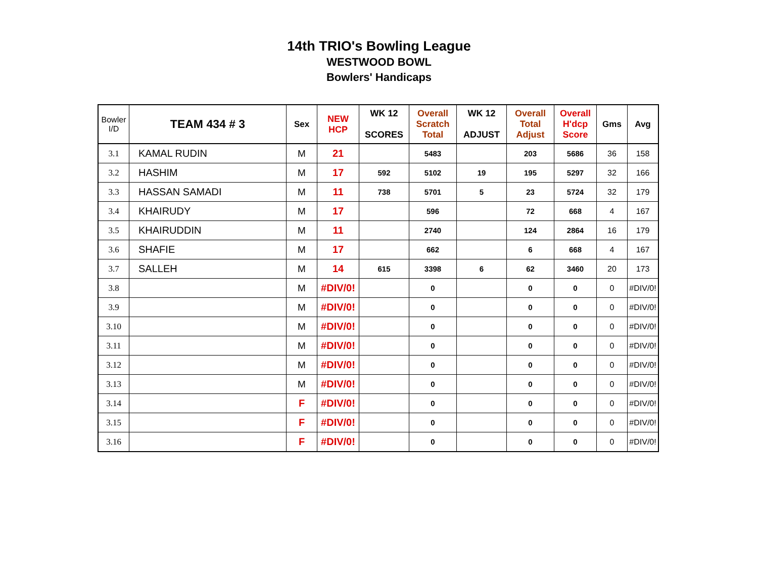14th TRIO's Bowling League
WESTWOOD BOWL
Bowlers' Handicaps
| Bowler I/D | TEAM 434 # 3 | Sex | NEW HCP | WK 12 SCORES | Overall Scratch Total | WK 12 ADJUST | Overall Total Adjust | Overall H'dcp Score | Gms | Avg |
| --- | --- | --- | --- | --- | --- | --- | --- | --- | --- | --- |
| 3.1 | KAMAL RUDIN | M | 21 | | 5483 | | 203 | 5686 | 36 | 158 |
| 3.2 | HASHIM | M | 17 | 592 | 5102 | 19 | 195 | 5297 | 32 | 166 |
| 3.3 | HASSAN SAMADI | M | 11 | 738 | 5701 | 5 | 23 | 5724 | 32 | 179 |
| 3.4 | KHAIRUDY | M | 17 | | 596 | | 72 | 668 | 4 | 167 |
| 3.5 | KHAIRUDDIN | M | 11 | | 2740 | | 124 | 2864 | 16 | 179 |
| 3.6 | SHAFIE | M | 17 | | 662 | | 6 | 668 | 4 | 167 |
| 3.7 | SALLEH | M | 14 | 615 | 3398 | 6 | 62 | 3460 | 20 | 173 |
| 3.8 | | M | #DIV/0! | | 0 | | 0 | 0 | 0 | #DIV/0! |
| 3.9 | | M | #DIV/0! | | 0 | | 0 | 0 | 0 | #DIV/0! |
| 3.10 | | M | #DIV/0! | | 0 | | 0 | 0 | 0 | #DIV/0! |
| 3.11 | | M | #DIV/0! | | 0 | | 0 | 0 | 0 | #DIV/0! |
| 3.12 | | M | #DIV/0! | | 0 | | 0 | 0 | 0 | #DIV/0! |
| 3.13 | | M | #DIV/0! | | 0 | | 0 | 0 | 0 | #DIV/0! |
| 3.14 | | F | #DIV/0! | | 0 | | 0 | 0 | 0 | #DIV/0! |
| 3.15 | | F | #DIV/0! | | 0 | | 0 | 0 | 0 | #DIV/0! |
| 3.16 | | F | #DIV/0! | | 0 | | 0 | 0 | 0 | #DIV/0! |